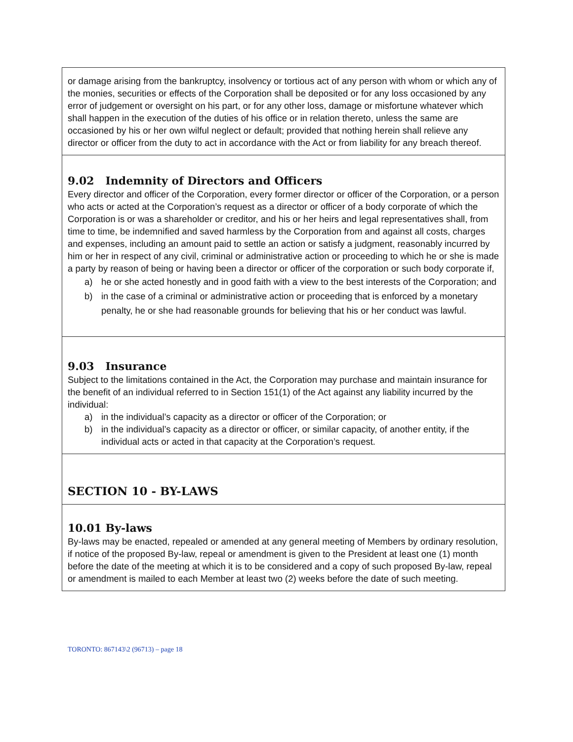| or damage arising from the bankruptcy, insolvency or tortious act of any person with whom or which any of the monies, securities or effects of the Corporation shall be deposited or for any loss occasioned by any error of judgement or oversight on his part, or for any other loss, damage or misfortune whatever which shall happen in the execution of the duties of his office or in relation thereto, unless the same are occasioned by his or her own wilful neglect or default; provided that nothing herein shall relieve any director or officer from the duty to act in accordance with the Act or from liability for any breach thereof. |
| 9.02 Indemnity of Directors and Officers Every director and officer of the Corporation, every former director or officer of the Corporation, or a person who acts or acted at the Corporation’s request as a director or officer of a body corporate of which the Corporation is or was a shareholder or creditor, and his or her heirs and legal representatives shall, from time to time, be indemnified and saved harmless by the Corporation from and against all costs, charges and expenses, including an amount paid to settle an action or satisfy a judgment, reasonably incurred by him or her in respect of any civil, criminal or administrative action or proceeding to which he or she is made a party by reason of being or having been a director or officer of the corporation or such body corporate if, a) he or she acted honestly and in good faith with a view to the best interests of the Corporation; and b) in the case of a criminal or administrative action or proceeding that is enforced by a monetary penalty, he or she had reasonable grounds for believing that his or her conduct was lawful. |
| 9.03 Insurance Subject to the limitations contained in the Act, the Corporation may purchase and maintain insurance for the benefit of an individual referred to in Section 151(1) of the Act against any liability incurred by the individual: a) in the individual’s capacity as a director or officer of the Corporation; or b) in the individual’s capacity as a director or officer, or similar capacity, of another entity, if the individual acts or acted in that capacity at the Corporation’s request. |
| SECTION 10 - BY-LAWS |
| 10.01 By-laws By-laws may be enacted, repealed or amended at any general meeting of Members by ordinary resolution, if notice of the proposed By-law, repeal or amendment is given to the President at least one (1) month before the date of the meeting at which it is to be considered and a copy of such proposed By-law, repeal or amendment is mailed to each Member at least two (2) weeks before the date of such meeting. |
TORONTO: 867143\2 (96713) – page 18